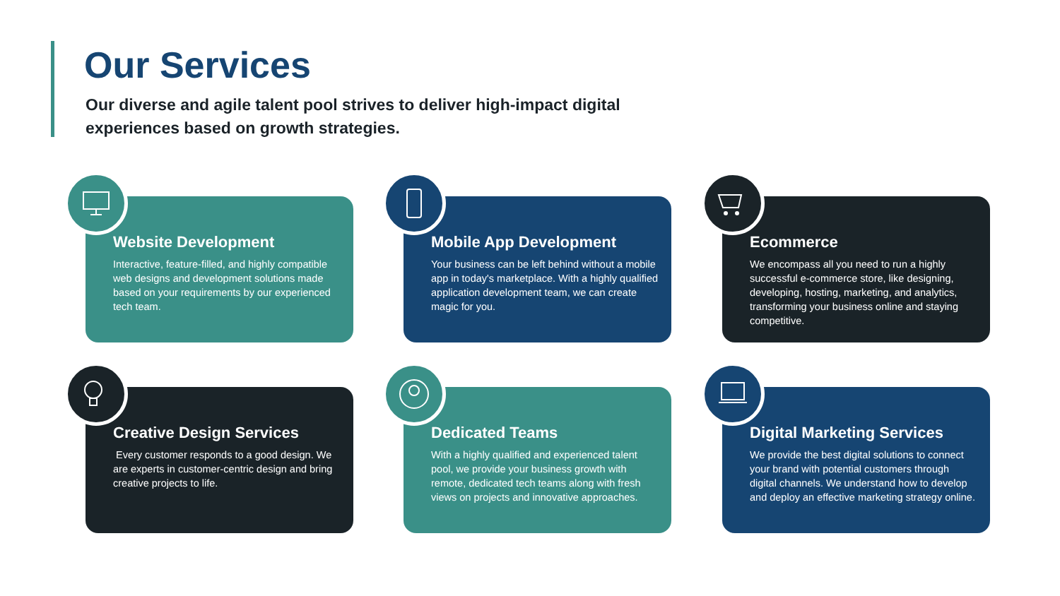Our Services
Our diverse and agile talent pool strives to deliver high-impact digital experiences based on growth strategies.
Website Development
Interactive, feature-filled, and highly compatible web designs and development solutions made based on your requirements by our experienced tech team.
Mobile App Development
Your business can be left behind without a mobile app in today's marketplace. With a highly qualified application development team, we can create magic for you.
Ecommerce
We encompass all you need to run a highly successful e-commerce store, like designing, developing, hosting, marketing, and analytics, transforming your business online and staying competitive.
Creative Design Services
Every customer responds to a good design. We are experts in customer-centric design and bring creative projects to life.
Dedicated Teams
With a highly qualified and experienced talent pool, we provide your business growth with remote, dedicated tech teams along with fresh views on projects and innovative approaches.
Digital Marketing Services
We provide the best digital solutions to connect your brand with potential customers through digital channels. We understand how to develop and deploy an effective marketing strategy online.